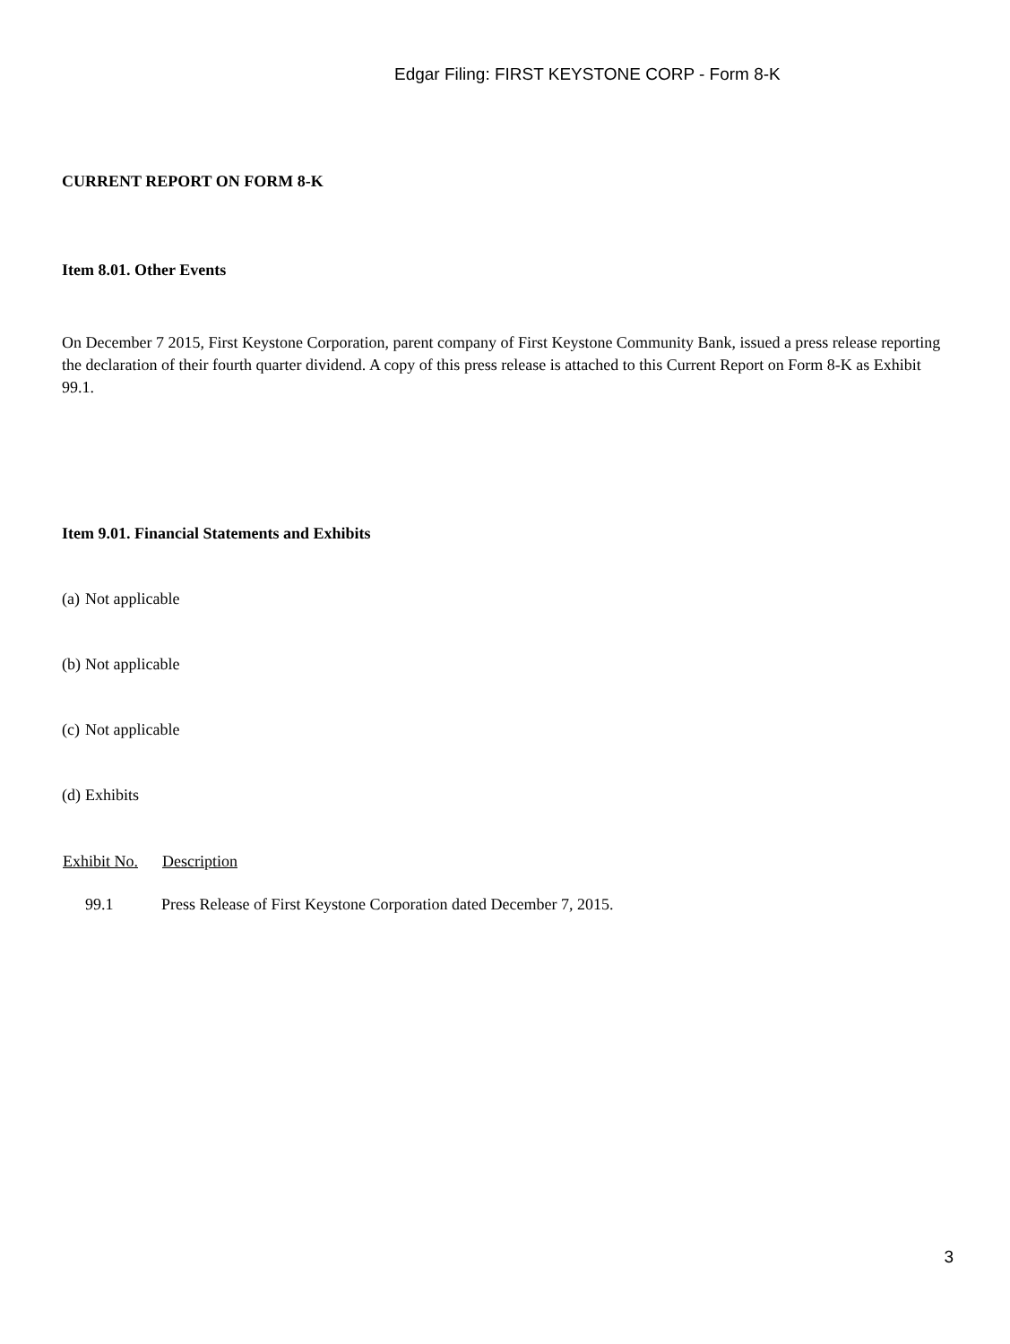Edgar Filing: FIRST KEYSTONE CORP - Form 8-K
CURRENT REPORT ON FORM 8-K
Item 8.01. Other Events
On December 7 2015, First Keystone Corporation, parent company of First Keystone Community Bank, issued a press release reporting the declaration of their fourth quarter dividend. A copy of this press release is attached to this Current Report on Form 8-K as Exhibit 99.1.
Item 9.01. Financial Statements and Exhibits
(a) Not applicable
(b) Not applicable
(c) Not applicable
(d) Exhibits
| Exhibit No. | Description |
| --- | --- |
| 99.1 | Press Release of First Keystone Corporation dated December 7, 2015. |
3